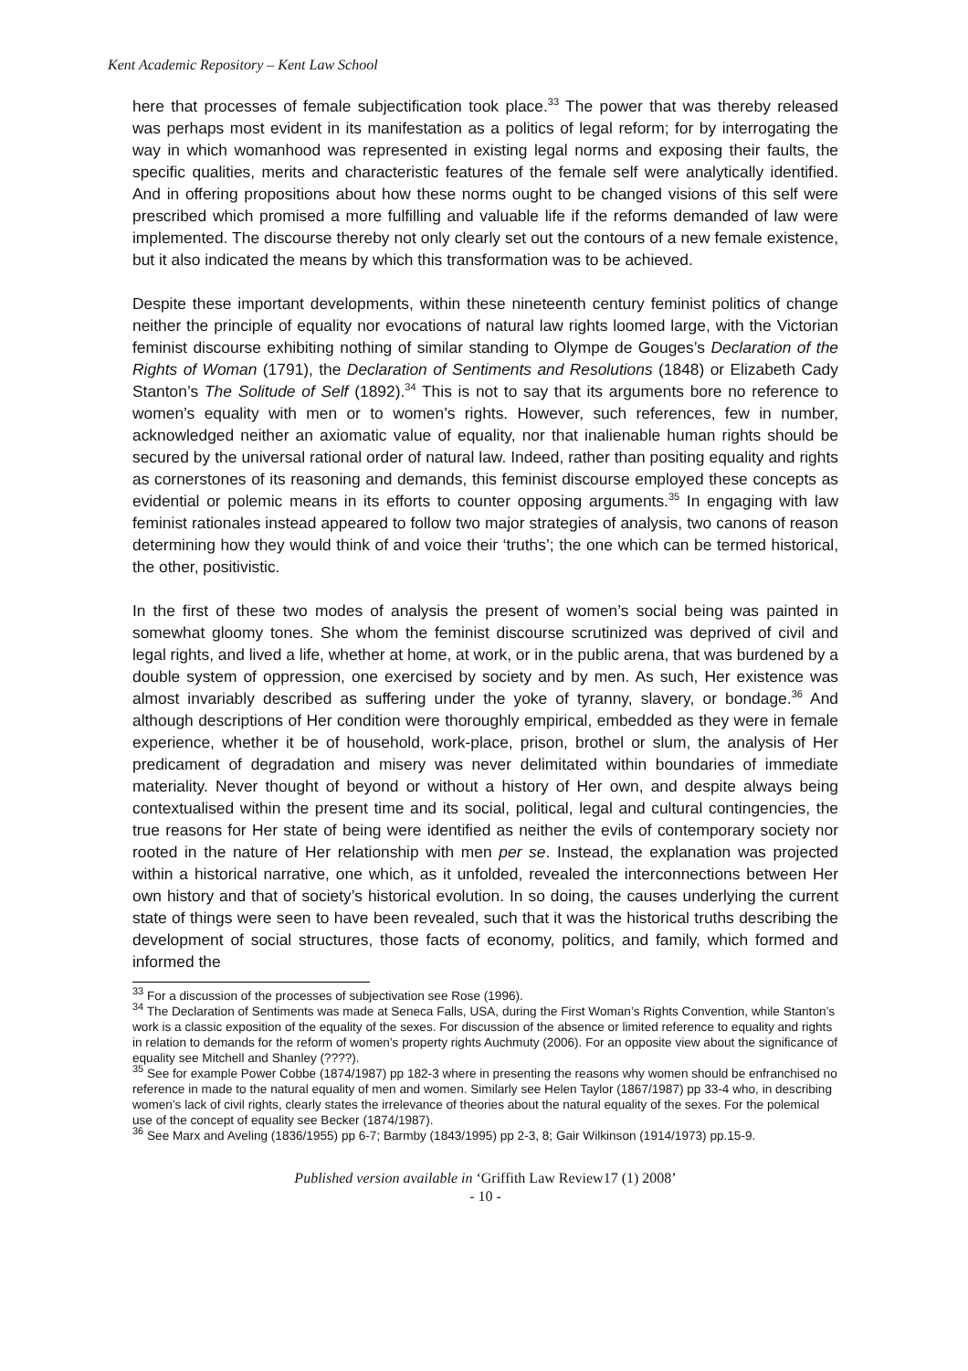Kent Academic Repository – Kent Law School
here that processes of female subjectification took place.<sup>33</sup> The power that was thereby released was perhaps most evident in its manifestation as a politics of legal reform; for by interrogating the way in which womanhood was represented in existing legal norms and exposing their faults, the specific qualities, merits and characteristic features of the female self were analytically identified. And in offering propositions about how these norms ought to be changed visions of this self were prescribed which promised a more fulfilling and valuable life if the reforms demanded of law were implemented. The discourse thereby not only clearly set out the contours of a new female existence, but it also indicated the means by which this transformation was to be achieved.
Despite these important developments, within these nineteenth century feminist politics of change neither the principle of equality nor evocations of natural law rights loomed large, with the Victorian feminist discourse exhibiting nothing of similar standing to Olympe de Gouges’s Declaration of the Rights of Woman (1791), the Declaration of Sentiments and Resolutions (1848) or Elizabeth Cady Stanton’s The Solitude of Self (1892).<sup>34</sup> This is not to say that its arguments bore no reference to women’s equality with men or to women’s rights. However, such references, few in number, acknowledged neither an axiomatic value of equality, nor that inalienable human rights should be secured by the universal rational order of natural law. Indeed, rather than positing equality and rights as cornerstones of its reasoning and demands, this feminist discourse employed these concepts as evidential or polemic means in its efforts to counter opposing arguments.<sup>35</sup> In engaging with law feminist rationales instead appeared to follow two major strategies of analysis, two canons of reason determining how they would think of and voice their ‘truths’; the one which can be termed historical, the other, positivistic.
In the first of these two modes of analysis the present of women’s social being was painted in somewhat gloomy tones. She whom the feminist discourse scrutinized was deprived of civil and legal rights, and lived a life, whether at home, at work, or in the public arena, that was burdened by a double system of oppression, one exercised by society and by men. As such, Her existence was almost invariably described as suffering under the yoke of tyranny, slavery, or bondage.<sup>36</sup> And although descriptions of Her condition were thoroughly empirical, embedded as they were in female experience, whether it be of household, work-place, prison, brothel or slum, the analysis of Her predicament of degradation and misery was never delimitated within boundaries of immediate materiality. Never thought of beyond or without a history of Her own, and despite always being contextualised within the present time and its social, political, legal and cultural contingencies, the true reasons for Her state of being were identified as neither the evils of contemporary society nor rooted in the nature of Her relationship with men per se. Instead, the explanation was projected within a historical narrative, one which, as it unfolded, revealed the interconnections between Her own history and that of society’s historical evolution. In so doing, the causes underlying the current state of things were seen to have been revealed, such that it was the historical truths describing the development of social structures, those facts of economy, politics, and family, which formed and informed the
<sup>33</sup> For a discussion of the processes of subjectivation see Rose (1996).
<sup>34</sup> The Declaration of Sentiments was made at Seneca Falls, USA, during the First Woman’s Rights Convention, while Stanton’s work is a classic exposition of the equality of the sexes. For discussion of the absence or limited reference to equality and rights in relation to demands for the reform of women’s property rights Auchmuty (2006). For an opposite view about the significance of equality see Mitchell and Shanley (????).
<sup>35</sup> See for example Power Cobbe (1874/1987) pp 182-3 where in presenting the reasons why women should be enfranchised no reference in made to the natural equality of men and women. Similarly see Helen Taylor (1867/1987) pp 33-4 who, in describing women’s lack of civil rights, clearly states the irrelevance of theories about the natural equality of the sexes. For the polemical use of the concept of equality see Becker (1874/1987).
<sup>36</sup> See Marx and Aveling (1836/1955) pp 6-7; Barmby (1843/1995) pp 2-3, 8; Gair Wilkinson (1914/1973) pp.15-9.
Published version available in ‘Griffith Law Review17 (1) 2008’
- 10 -